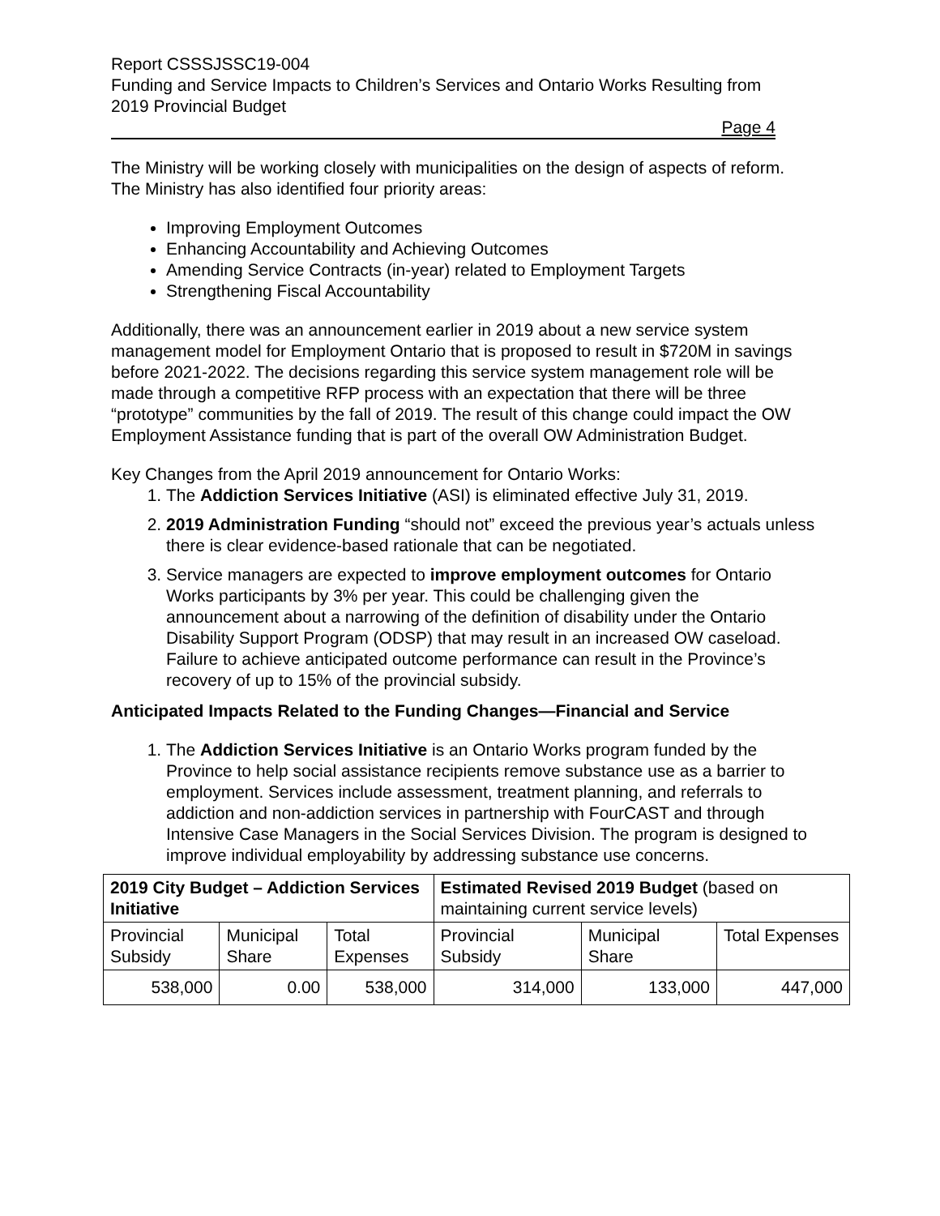Report CSSSJSSC19-004
Funding and Service Impacts to Children’s Services and Ontario Works Resulting from 2019 Provincial Budget
Page 4
The Ministry will be working closely with municipalities on the design of aspects of reform. The Ministry has also identified four priority areas:
Improving Employment Outcomes
Enhancing Accountability and Achieving Outcomes
Amending Service Contracts (in-year) related to Employment Targets
Strengthening Fiscal Accountability
Additionally, there was an announcement earlier in 2019 about a new service system management model for Employment Ontario that is proposed to result in $720M in savings before 2021-2022. The decisions regarding this service system management role will be made through a competitive RFP process with an expectation that there will be three “prototype” communities by the fall of 2019. The result of this change could impact the OW Employment Assistance funding that is part of the overall OW Administration Budget.
Key Changes from the April 2019 announcement for Ontario Works:
1. The Addiction Services Initiative (ASI) is eliminated effective July 31, 2019.
2. 2019 Administration Funding “should not” exceed the previous year’s actuals unless there is clear evidence-based rationale that can be negotiated.
3. Service managers are expected to improve employment outcomes for Ontario Works participants by 3% per year. This could be challenging given the announcement about a narrowing of the definition of disability under the Ontario Disability Support Program (ODSP) that may result in an increased OW caseload. Failure to achieve anticipated outcome performance can result in the Province’s recovery of up to 15% of the provincial subsidy.
Anticipated Impacts Related to the Funding Changes—Financial and Service
1. The Addiction Services Initiative is an Ontario Works program funded by the Province to help social assistance recipients remove substance use as a barrier to employment. Services include assessment, treatment planning, and referrals to addiction and non-addiction services in partnership with FourCAST and through Intensive Case Managers in the Social Services Division. The program is designed to improve individual employability by addressing substance use concerns.
| 2019 City Budget – Addiction Services Initiative | | | Estimated Revised 2019 Budget (based on maintaining current service levels) | | |
| --- | --- | --- | --- | --- | --- |
| Provincial Subsidy | Municipal Share | Total Expenses | Provincial Subsidy | Municipal Share | Total Expenses |
| 538,000 | 0.00 | 538,000 | 314,000 | 133,000 | 447,000 |